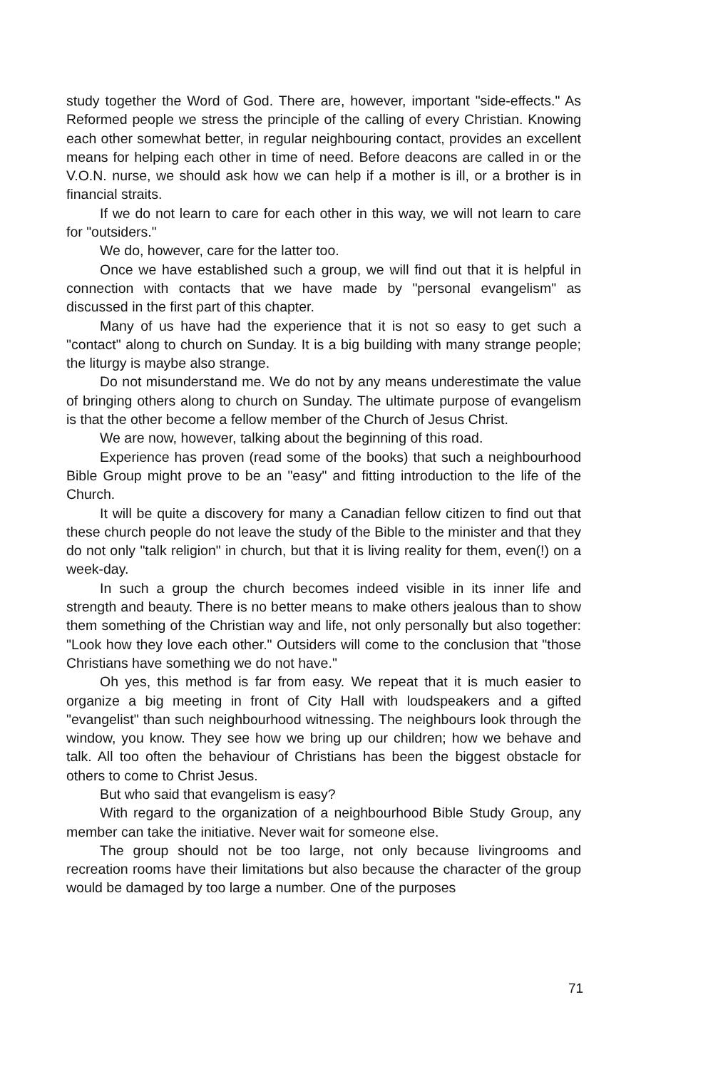study together the Word of God. There are, however, important "side-effects." As Reformed people we stress the principle of the calling of every Christian. Knowing each other somewhat better, in regular neighbouring contact, provides an excellent means for helping each other in time of need. Before deacons are called in or the V.O.N. nurse, we should ask how we can help if a mother is ill, or a brother is in financial straits.
If we do not learn to care for each other in this way, we will not learn to care for "outsiders."
We do, however, care for the latter too.
Once we have established such a group, we will find out that it is helpful in connection with contacts that we have made by "personal evangelism" as discussed in the first part of this chapter.
Many of us have had the experience that it is not so easy to get such a "contact" along to church on Sunday. It is a big building with many strange people; the liturgy is maybe also strange.
Do not misunderstand me. We do not by any means underestimate the value of bringing others along to church on Sunday. The ultimate purpose of evangelism is that the other become a fellow member of the Church of Jesus Christ.
We are now, however, talking about the beginning of this road.
Experience has proven (read some of the books) that such a neighbourhood Bible Group might prove to be an "easy" and fitting introduction to the life of the Church.
It will be quite a discovery for many a Canadian fellow citizen to find out that these church people do not leave the study of the Bible to the minister and that they do not only "talk religion" in church, but that it is living reality for them, even(!) on a week-day.
In such a group the church becomes indeed visible in its inner life and strength and beauty. There is no better means to make others jealous than to show them something of the Christian way and life, not only personally but also together: "Look how they love each other." Outsiders will come to the conclusion that "those Christians have something we do not have."
Oh yes, this method is far from easy. We repeat that it is much easier to organize a big meeting in front of City Hall with loudspeakers and a gifted "evangelist" than such neighbourhood witnessing. The neighbours look through the window, you know. They see how we bring up our children; how we behave and talk. All too often the behaviour of Christians has been the biggest obstacle for others to come to Christ Jesus.
But who said that evangelism is easy?
With regard to the organization of a neighbourhood Bible Study Group, any member can take the initiative. Never wait for someone else.
The group should not be too large, not only because livingrooms and recreation rooms have their limitations but also because the character of the group would be damaged by too large a number. One of the purposes
71